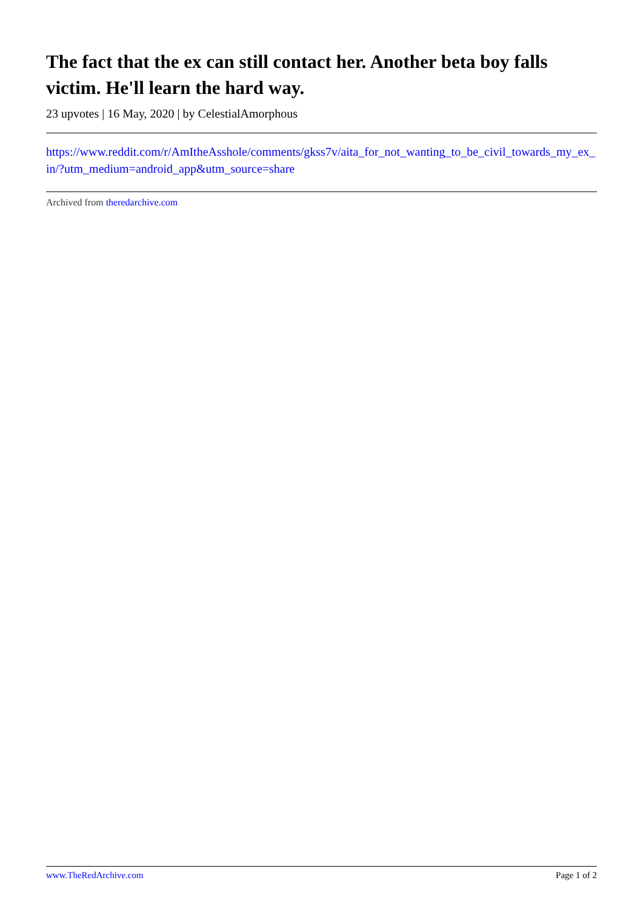The fact that the ex can still contact her. Another beta boy falls victim. He'll learn the hard way.
23 upvotes | 16 May, 2020 | by CelestialAmorphous
https://www.reddit.com/r/AmItheAsshole/comments/gkss7v/aita_for_not_wanting_to_be_civil_towards_my_ex_in/?utm_medium=android_app&utm_source=share
Archived from theredarchive.com
www.TheRedArchive.com Page 1 of 2